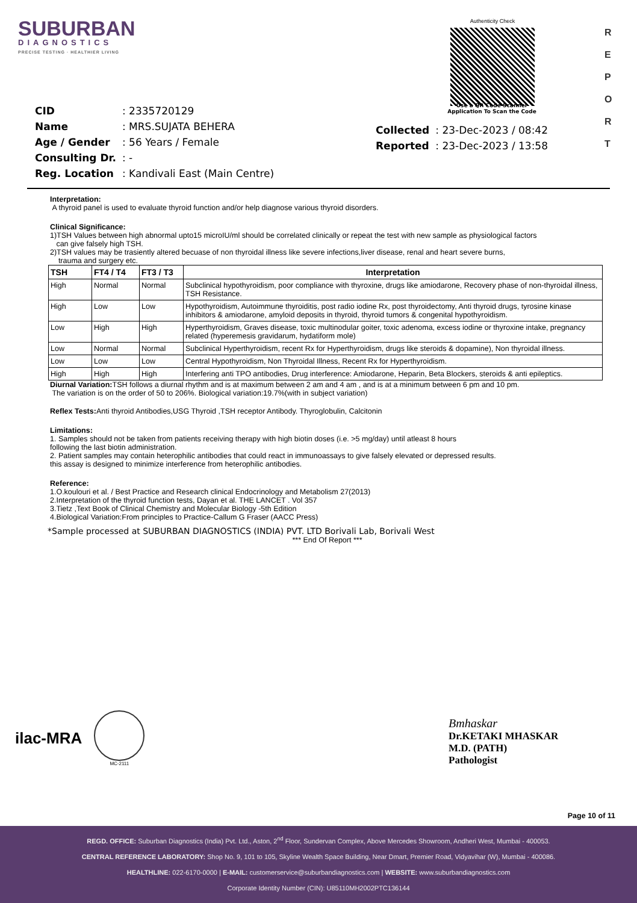SUBURBAN
DIAGNOSTICS
PRECISE TESTING · HEALTHIER LIVING
Authenticity Check
R E P O R T
| CID | : 2335720129 |
| Name | : MRS.SUJATA BEHERA |
| Age / Gender | : 56 Years / Female |
| Consulting Dr. | : - |
| Reg. Location | : Kandivali East (Main Centre) |
Use a QR Code Scanner
Application To Scan the Code
| Collected | : 23-Dec-2023 / 08:42 |
| Reported | : 23-Dec-2023 / 13:58 |
Interpretation:
A thyroid panel is used to evaluate thyroid function and/or help diagnose various thyroid disorders.
Clinical Significance:
1)TSH Values between high abnormal upto15 microIU/ml should be correlated clinically or repeat the test with new sample as physiological factors
can give falsely high TSH.
2)TSH values may be trasiently altered becuase of non thyroidal illness like severe infections,liver disease, renal and heart severe burns,
trauma and surgery etc.
| TSH | FT4 / T4 | FT3 / T3 | Interpretation |
| --- | --- | --- | --- |
| High | Normal | Normal | Subclinical hypothyroidism, poor compliance with thyroxine, drugs like amiodarone, Recovery phase of non-thyroidal illness, TSH Resistance. |
| High | Low | Low | Hypothyroidism, Autoimmune thyroiditis, post radio iodine Rx, post thyroidectomy, Anti thyroid drugs, tyrosine kinase inhibitors & amiodarone, amyloid deposits in thyroid, thyroid tumors & congenital hypothyroidism. |
| Low | High | High | Hyperthyroidism, Graves disease, toxic multinodular goiter, toxic adenoma, excess iodine or thyroxine intake, pregnancy related (hyperemesis gravidarum, hydatiform mole) |
| Low | Normal | Normal | Subclinical Hyperthyroidism, recent Rx for Hyperthyroidism, drugs like steroids & dopamine), Non thyroidal illness. |
| Low | Low | Low | Central Hypothyroidism, Non Thyroidal Illness, Recent Rx for Hyperthyroidism. |
| High | High | High | Interfering anti TPO antibodies, Drug interference: Amiodarone, Heparin, Beta Blockers, steroids & anti epileptics. |
Diurnal Variation: TSH follows a diurnal rhythm and is at maximum between 2 am and 4 am , and is at a minimum between 6 pm and 10 pm.
The variation is on the order of 50 to 206%. Biological variation:19.7%(with in subject variation)
Reflex Tests: Anti thyroid Antibodies,USG Thyroid ,TSH receptor Antibody. Thyroglobulin, Calcitonin
Limitations:
1. Samples should not be taken from patients receiving therapy with high biotin doses (i.e. >5 mg/day) until atleast 8 hours
following the last biotin administration.
2. Patient samples may contain heterophilic antibodies that could react in immunoassays to give falsely elevated or depressed results.
this assay is designed to minimize interference from heterophilic antibodies.
Reference:
1.O.koulouri et al. / Best Practice and Research clinical Endocrinology and Metabolism 27(2013)
2.Interpretation of the thyroid function tests, Dayan et al. THE LANCET . Vol 357
3.Tietz ,Text Book of Clinical Chemistry and Molecular Biology -5th Edition
4.Biological Variation:From principles to Practice-Callum G Fraser (AACC Press)
*Sample processed at SUBURBAN DIAGNOSTICS (INDIA) PVT. LTD Borivali Lab, Borivali West
*** End Of Report ***
ilac-MRA
MC-2111
Bmhaskar
Dr.KETAKI MHASKAR
M.D. (PATH)
Pathologist
Page 10 of 11
REGD. OFFICE: Suburban Diagnostics (India) Pvt. Ltd., Aston, 2<sup>nd</sup> Floor, Sundervan Complex, Above Mercedes Showroom, Andheri West, Mumbai - 400053.
CENTRAL REFERENCE LABORATORY: Shop No. 9, 101 to 105, Skyline Wealth Space Building, Near Dmart, Premier Road, Vidyavihar (W), Mumbai - 400086.
HEALTHLINE: 022-6170-0000 | E-MAIL: customerservice@suburbandiagnostics.com | WEBSITE: www.suburbandiagnostics.com
Corporate Identity Number (CIN): U85110MH2002PTC136144